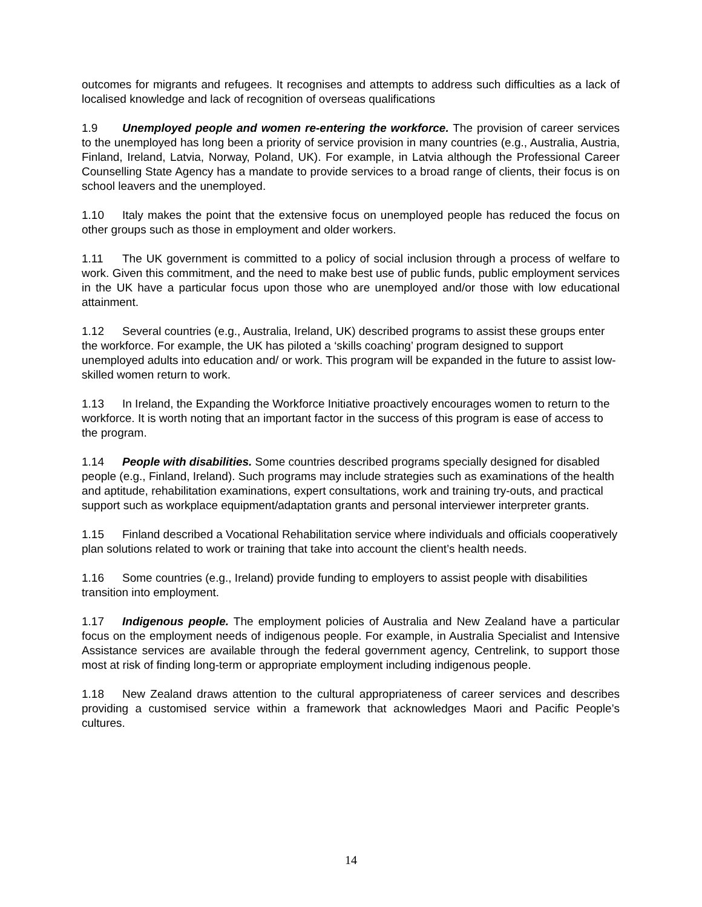outcomes for migrants and refugees. It recognises and attempts to address such difficulties as a lack of localised knowledge and lack of recognition of overseas qualifications
1.9 Unemployed people and women re-entering the workforce. The provision of career services to the unemployed has long been a priority of service provision in many countries (e.g., Australia, Austria, Finland, Ireland, Latvia, Norway, Poland, UK). For example, in Latvia although the Professional Career Counselling State Agency has a mandate to provide services to a broad range of clients, their focus is on school leavers and the unemployed.
1.10 Italy makes the point that the extensive focus on unemployed people has reduced the focus on other groups such as those in employment and older workers.
1.11 The UK government is committed to a policy of social inclusion through a process of welfare to work. Given this commitment, and the need to make best use of public funds, public employment services in the UK have a particular focus upon those who are unemployed and/or those with low educational attainment.
1.12 Several countries (e.g., Australia, Ireland, UK) described programs to assist these groups enter the workforce. For example, the UK has piloted a ‘skills coaching’ program designed to support unemployed adults into education and/ or work. This program will be expanded in the future to assist low-skilled women return to work.
1.13 In Ireland, the Expanding the Workforce Initiative proactively encourages women to return to the workforce. It is worth noting that an important factor in the success of this program is ease of access to the program.
1.14 People with disabilities. Some countries described programs specially designed for disabled people (e.g., Finland, Ireland). Such programs may include strategies such as examinations of the health and aptitude, rehabilitation examinations, expert consultations, work and training try-outs, and practical support such as workplace equipment/adaptation grants and personal interviewer interpreter grants.
1.15 Finland described a Vocational Rehabilitation service where individuals and officials cooperatively plan solutions related to work or training that take into account the client’s health needs.
1.16 Some countries (e.g., Ireland) provide funding to employers to assist people with disabilities transition into employment.
1.17 Indigenous people. The employment policies of Australia and New Zealand have a particular focus on the employment needs of indigenous people. For example, in Australia Specialist and Intensive Assistance services are available through the federal government agency, Centrelink, to support those most at risk of finding long-term or appropriate employment including indigenous people.
1.18 New Zealand draws attention to the cultural appropriateness of career services and describes providing a customised service within a framework that acknowledges Maori and Pacific People’s cultures.
14